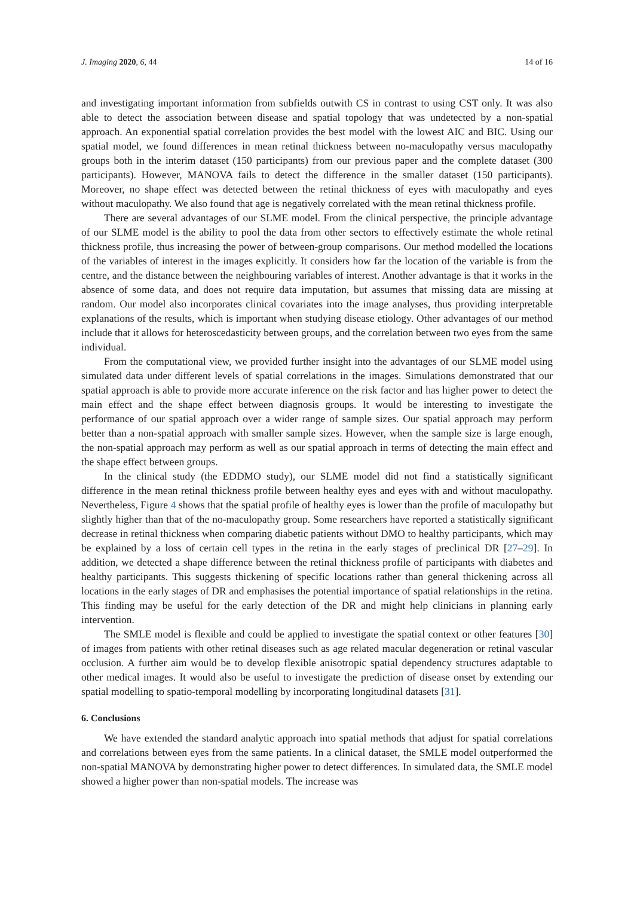J. Imaging 2020, 6, 44 14 of 16
and investigating important information from subfields outwith CS in contrast to using CST only. It was also able to detect the association between disease and spatial topology that was undetected by a non-spatial approach. An exponential spatial correlation provides the best model with the lowest AIC and BIC. Using our spatial model, we found differences in mean retinal thickness between no-maculopathy versus maculopathy groups both in the interim dataset (150 participants) from our previous paper and the complete dataset (300 participants). However, MANOVA fails to detect the difference in the smaller dataset (150 participants). Moreover, no shape effect was detected between the retinal thickness of eyes with maculopathy and eyes without maculopathy. We also found that age is negatively correlated with the mean retinal thickness profile.
There are several advantages of our SLME model. From the clinical perspective, the principle advantage of our SLME model is the ability to pool the data from other sectors to effectively estimate the whole retinal thickness profile, thus increasing the power of between-group comparisons. Our method modelled the locations of the variables of interest in the images explicitly. It considers how far the location of the variable is from the centre, and the distance between the neighbouring variables of interest. Another advantage is that it works in the absence of some data, and does not require data imputation, but assumes that missing data are missing at random. Our model also incorporates clinical covariates into the image analyses, thus providing interpretable explanations of the results, which is important when studying disease etiology. Other advantages of our method include that it allows for heteroscedasticity between groups, and the correlation between two eyes from the same individual.
From the computational view, we provided further insight into the advantages of our SLME model using simulated data under different levels of spatial correlations in the images. Simulations demonstrated that our spatial approach is able to provide more accurate inference on the risk factor and has higher power to detect the main effect and the shape effect between diagnosis groups. It would be interesting to investigate the performance of our spatial approach over a wider range of sample sizes. Our spatial approach may perform better than a non-spatial approach with smaller sample sizes. However, when the sample size is large enough, the non-spatial approach may perform as well as our spatial approach in terms of detecting the main effect and the shape effect between groups.
In the clinical study (the EDDMO study), our SLME model did not find a statistically significant difference in the mean retinal thickness profile between healthy eyes and eyes with and without maculopathy. Nevertheless, Figure 4 shows that the spatial profile of healthy eyes is lower than the profile of maculopathy but slightly higher than that of the no-maculopathy group. Some researchers have reported a statistically significant decrease in retinal thickness when comparing diabetic patients without DMO to healthy participants, which may be explained by a loss of certain cell types in the retina in the early stages of preclinical DR [27–29]. In addition, we detected a shape difference between the retinal thickness profile of participants with diabetes and healthy participants. This suggests thickening of specific locations rather than general thickening across all locations in the early stages of DR and emphasises the potential importance of spatial relationships in the retina. This finding may be useful for the early detection of the DR and might help clinicians in planning early intervention.
The SMLE model is flexible and could be applied to investigate the spatial context or other features [30] of images from patients with other retinal diseases such as age related macular degeneration or retinal vascular occlusion. A further aim would be to develop flexible anisotropic spatial dependency structures adaptable to other medical images. It would also be useful to investigate the prediction of disease onset by extending our spatial modelling to spatio-temporal modelling by incorporating longitudinal datasets [31].
6. Conclusions
We have extended the standard analytic approach into spatial methods that adjust for spatial correlations and correlations between eyes from the same patients. In a clinical dataset, the SMLE model outperformed the non-spatial MANOVA by demonstrating higher power to detect differences. In simulated data, the SMLE model showed a higher power than non-spatial models. The increase was